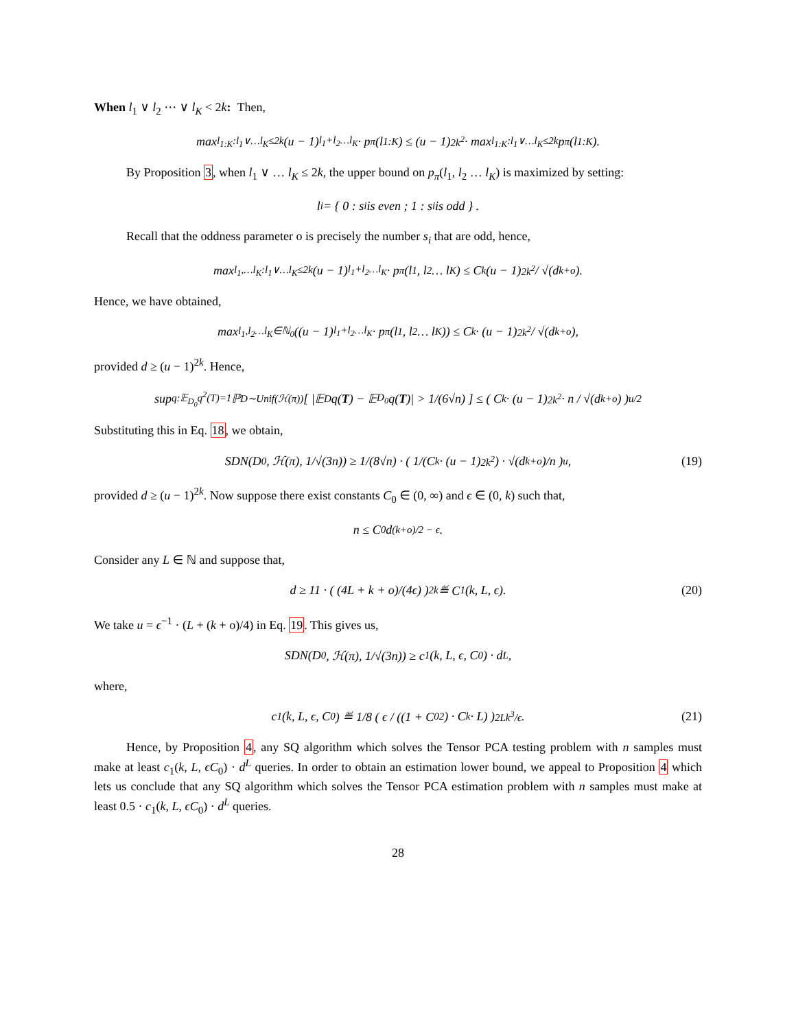When l<sub>1</sub> ∨ l<sub>2</sub> ⋯ ∨ l<sub>K</sub> < 2k: Then,
max<sub>l<sub>1:K</sub>:l<sub>1</sub>∨…l<sub>K</sub>≤2k</sub> (u − 1)<sup>l<sub>1</sub>+l<sub>2</sub>…l<sub>K</sub></sup> · p<sub>π</sub>(l<sub>1:K</sub>) ≤ (u − 1)<sup>2k<sup>2</sup></sup> · max<sub>l<sub>1:K</sub>:l<sub>1</sub>∨…l<sub>K</sub>≤2k</sub> p<sub>π</sub>(l<sub>1:K</sub>).
By Proposition 3, when l<sub>1</sub> ∨ … l<sub>K</sub> ≤ 2k, the upper bound on p<sub>π</sub>(l<sub>1</sub>, l<sub>2</sub> … l<sub>K</sub>) is maximized by setting:
l<sub>i</sub> = { 0 : s<sub>i</sub> is even ; 1 : s<sub>i</sub> is odd } .
Recall that the oddness parameter o is precisely the number s<sub>i</sub> that are odd, hence,
max<sub>l<sub>1</sub>,…l<sub>K</sub>:l<sub>1</sub>∨…l<sub>K</sub>≤2k</sub> (u − 1)<sup>l<sub>1</sub>+l<sub>2</sub>…l<sub>K</sub></sup> · p<sub>π</sub>(l<sub>1</sub>, l<sub>2</sub> … l<sub>K</sub>) ≤ C<sub>k</sub>(u − 1)<sup>2k<sup>2</sup></sup> / √(d<sup>k+o</sup>).
Hence, we have obtained,
max<sub>l<sub>1</sub>,l<sub>2</sub>…l<sub>K</sub>∈ℕ<sub>0</sub></sub> ((u − 1)<sup>l<sub>1</sub>+l<sub>2</sub>…l<sub>K</sub></sup> · p<sub>π</sub>(l<sub>1</sub>, l<sub>2</sub> … l<sub>K</sub>)) ≤ C<sub>k</sub> · (u − 1)<sup>2k<sup>2</sup></sup> / √(d<sup>k+o</sup>),
provided d ≥ (u − 1)<sup>2k</sup>. Hence,
sup<sub>q:𝔼<sub>D<sub>0</sub></sub>q<sup>2</sup>(T)=1</sub> ℙ<sub>D∼Unif(ℋ(π))</sub> [ |𝔼<sub>D</sub>q(T) − 𝔼<sub>D<sub>0</sub></sub>q(T)| > 1/(6√n) ] ≤ ( C<sub>k</sub> · (u − 1)<sup>2k<sup>2</sup></sup> · n / √(d<sup>k+o</sup>) )<sup>u/2</sup>
Substituting this in Eq. 18, we obtain,
SDN(D<sub>0</sub>, ℋ(π), 1/√(3n)) ≥ 1/(8√n) · ( 1/(C<sub>k</sub> · (u − 1)<sup>2k<sup>2</sup></sup>) · √(d<sup>k+o</sup>)/n )<sup>u</sup>, (19)
provided d ≥ (u − 1)<sup>2k</sup>. Now suppose there exist constants C<sub>0</sub> ∈ (0, ∞) and ϵ ∈ (0, k) such that,
n ≤ C<sub>0</sub>d<sup>(k+o)/2 − ϵ</sup>.
Consider any L ∈ ℕ and suppose that,
d ≥ 11 · ( (4L + k + o)/(4ϵ) )<sup>2k</sup> ≝ C<sub>1</sub>(k, L, ϵ). (20)
We take u = ϵ<sup>−1</sup> · (L + (k + o)/4) in Eq. 19. This gives us,
SDN(D<sub>0</sub>, ℋ(π), 1/√(3n)) ≥ c<sub>1</sub>(k, L, ϵ, C<sub>0</sub>) · d<sup>L</sup>,
where,
c<sub>1</sub>(k, L, ϵ, C<sub>0</sub>) ≝ 1/8 ( ϵ / ((1 + C<sub>0</sub><sup>2</sup>) · C<sub>k</sub> · L) )<sup>2Lk<sup>3</sup>/ϵ</sup> . (21)
Hence, by Proposition 4, any SQ algorithm which solves the Tensor PCA testing problem with n samples must make at least c<sub>1</sub>(k, L, ϵC<sub>0</sub>) · d<sup>L</sup> queries. In order to obtain an estimation lower bound, we appeal to Proposition 4 which lets us conclude that any SQ algorithm which solves the Tensor PCA estimation problem with n samples must make at least 0.5 · c<sub>1</sub>(k, L, ϵC<sub>0</sub>) · d<sup>L</sup> queries.
28